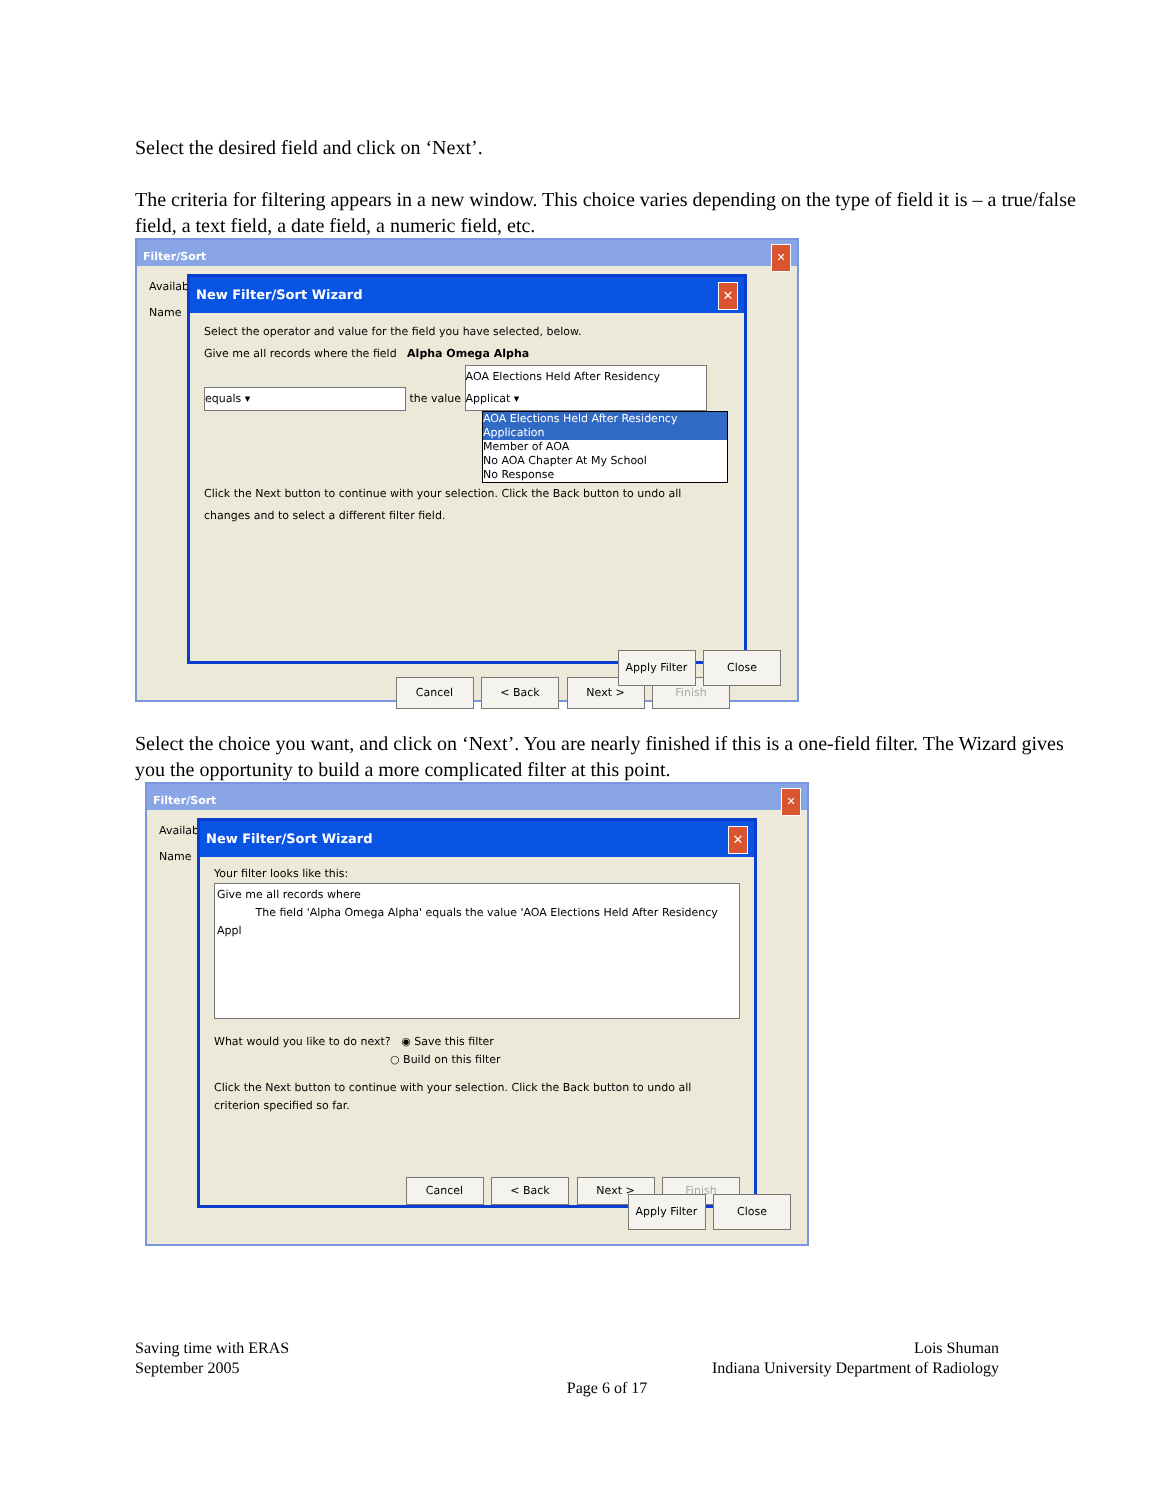Select the desired field and click on ‘Next’.
The criteria for filtering appears in a new window. This choice varies depending on the type of field it is – a true/false field, a text field, a date field, a numeric field, etc.
Filter/Sort ✕
Availabl
Name
New Filter/Sort Wizard ✕
Select the operator and value for the field you have selected, below.
Give me all records where the field Alpha Omega Alpha
equals ▾ the value AOA Elections Held After Residency Applicat ▾
AOA Elections Held After Residency Application
Member of AOA
No AOA Chapter At My School
No Response
Click the Next button to continue with your selection. Click the Back button to undo all changes and to select a different filter field.
Cancel < Back Next > Finish
Apply Filter Close
Select the choice you want, and click on ‘Next’. You are nearly finished if this is a one-field filter. The Wizard gives you the opportunity to build a more complicated filter at this point.
Filter/Sort ✕
Availabl
Name
New Filter/Sort Wizard ✕
Your filter looks like this:
Give me all records where
The field 'Alpha Omega Alpha' equals the value 'AOA Elections Held After Residency Appl
What would you like to do next? ◉ Save this filter
○ Build on this filter
Click the Next button to continue with your selection. Click the Back button to undo all criterion specified so far.
Cancel < Back Next > Finish
Apply Filter Close
Saving time with ERAS
September 2005
Lois Shuman
Indiana University Department of Radiology
Page 6 of 17